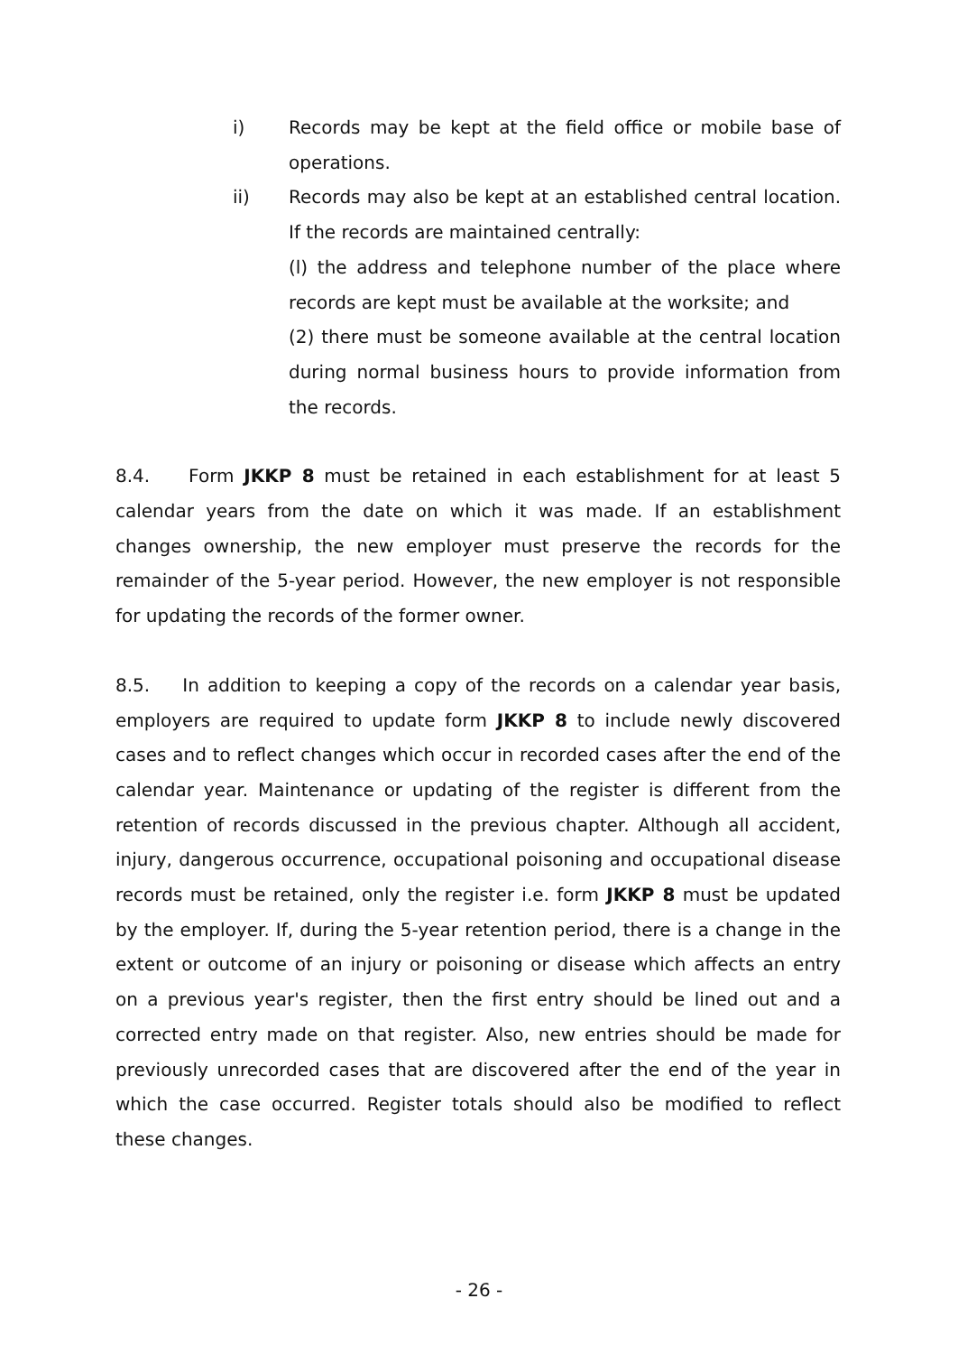i) Records may be kept at the field office or mobile base of operations.
ii) Records may also be kept at an established central location. If the records are maintained centrally:
(l) the address and telephone number of the place where records are kept must be available at the worksite; and
(2) there must be someone available at the central location during normal business hours to provide information from the records.
8.4. Form JKKP 8 must be retained in each establishment for at least 5 calendar years from the date on which it was made. If an establishment changes ownership, the new employer must preserve the records for the remainder of the 5-year period. However, the new employer is not responsible for updating the records of the former owner.
8.5. In addition to keeping a copy of the records on a calendar year basis, employers are required to update form JKKP 8 to include newly discovered cases and to reflect changes which occur in recorded cases after the end of the calendar year. Maintenance or updating of the register is different from the retention of records discussed in the previous chapter. Although all accident, injury, dangerous occurrence, occupational poisoning and occupational disease records must be retained, only the register i.e. form JKKP 8 must be updated by the employer. If, during the 5-year retention period, there is a change in the extent or outcome of an injury or poisoning or disease which affects an entry on a previous year's register, then the first entry should be lined out and a corrected entry made on that register. Also, new entries should be made for previously unrecorded cases that are discovered after the end of the year in which the case occurred. Register totals should also be modified to reflect these changes.
- 26 -